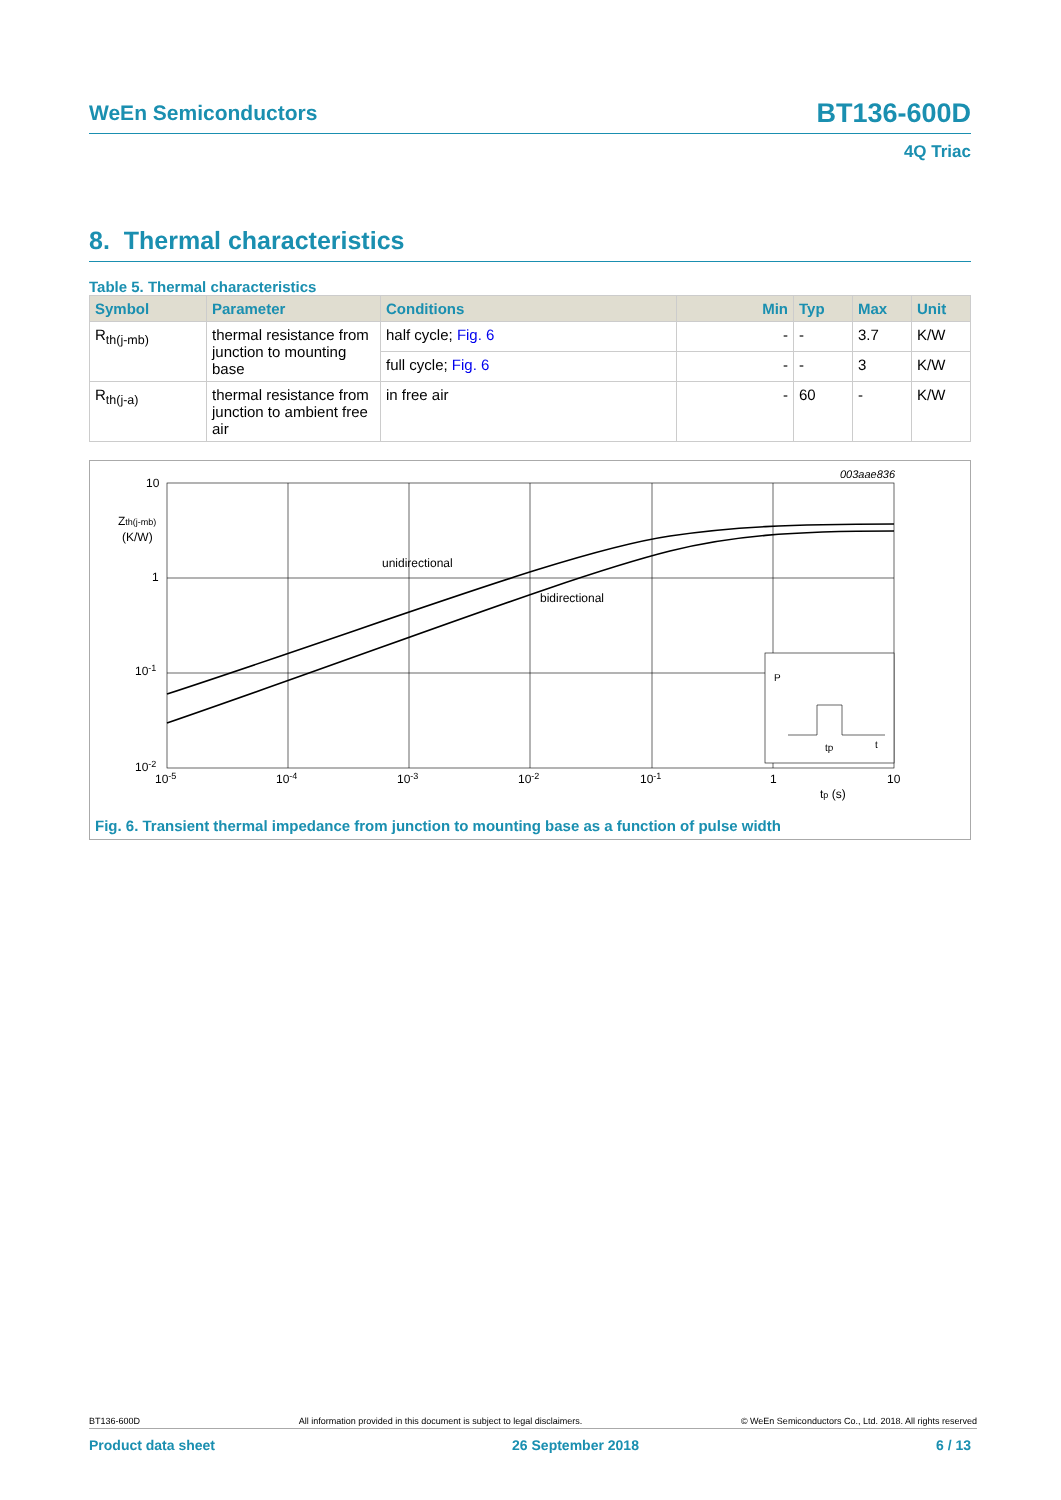WeEn Semiconductors BT136-600D
4Q Triac
8. Thermal characteristics
Table 5. Thermal characteristics
| Symbol | Parameter | Conditions | Min | Typ | Max | Unit |
| --- | --- | --- | --- | --- | --- | --- |
| R<sub>th(j-mb)</sub> | thermal resistance from junction to mounting base | half cycle; Fig. 6 | - | - | 3.7 | K/W |
| | | full cycle; Fig. 6 | - | - | 3 | K/W |
| R<sub>th(j-a)</sub> | thermal resistance from junction to ambient free air | in free air | - | 60 | - | K/W |
003aae836
10
Zth(j-mb)
(K/W)
1
10-1
10-2
10-5
10-4
10-3
10-2
10-1
1
10
tp (s)
unidirectional
bidirectional
P
tp
t
Fig. 6. Transient thermal impedance from junction to mounting base as a function of pulse width
BT136-600D All information provided in this document is subject to legal disclaimers. © WeEn Semiconductors Co., Ltd. 2018. All rights reserved
Product data sheet 26 September 2018 6 / 13